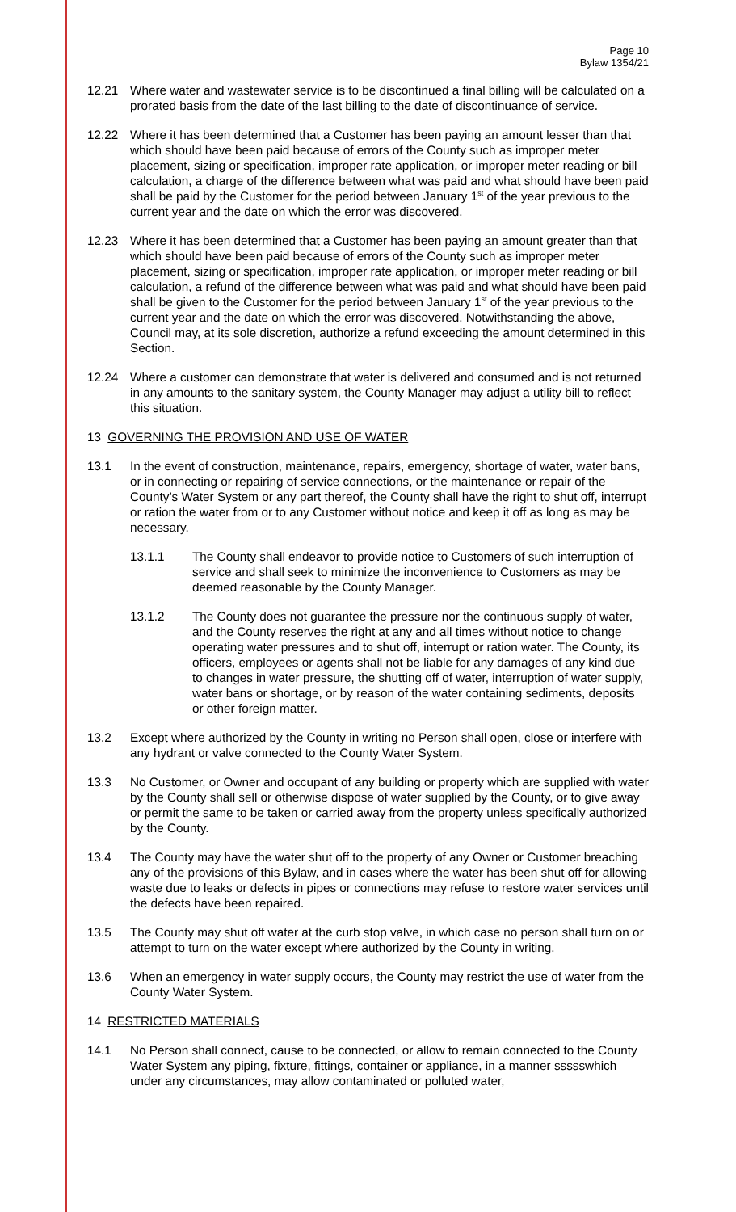Page 10
Bylaw 1354/21
12.21 Where water and wastewater service is to be discontinued a final billing will be calculated on a prorated basis from the date of the last billing to the date of discontinuance of service.
12.22 Where it has been determined that a Customer has been paying an amount lesser than that which should have been paid because of errors of the County such as improper meter placement, sizing or specification, improper rate application, or improper meter reading or bill calculation, a charge of the difference between what was paid and what should have been paid shall be paid by the Customer for the period between January 1<sup>st</sup> of the year previous to the current year and the date on which the error was discovered.
12.23 Where it has been determined that a Customer has been paying an amount greater than that which should have been paid because of errors of the County such as improper meter placement, sizing or specification, improper rate application, or improper meter reading or bill calculation, a refund of the difference between what was paid and what should have been paid shall be given to the Customer for the period between January 1<sup>st</sup> of the year previous to the current year and the date on which the error was discovered. Notwithstanding the above, Council may, at its sole discretion, authorize a refund exceeding the amount determined in this Section.
12.24 Where a customer can demonstrate that water is delivered and consumed and is not returned in any amounts to the sanitary system, the County Manager may adjust a utility bill to reflect this situation.
13 GOVERNING THE PROVISION AND USE OF WATER
13.1 In the event of construction, maintenance, repairs, emergency, shortage of water, water bans, or in connecting or repairing of service connections, or the maintenance or repair of the County’s Water System or any part thereof, the County shall have the right to shut off, interrupt or ration the water from or to any Customer without notice and keep it off as long as may be necessary.
13.1.1 The County shall endeavor to provide notice to Customers of such interruption of service and shall seek to minimize the inconvenience to Customers as may be deemed reasonable by the County Manager.
13.1.2 The County does not guarantee the pressure nor the continuous supply of water, and the County reserves the right at any and all times without notice to change operating water pressures and to shut off, interrupt or ration water. The County, its officers, employees or agents shall not be liable for any damages of any kind due to changes in water pressure, the shutting off of water, interruption of water supply, water bans or shortage, or by reason of the water containing sediments, deposits or other foreign matter.
13.2 Except where authorized by the County in writing no Person shall open, close or interfere with any hydrant or valve connected to the County Water System.
13.3 No Customer, or Owner and occupant of any building or property which are supplied with water by the County shall sell or otherwise dispose of water supplied by the County, or to give away or permit the same to be taken or carried away from the property unless specifically authorized by the County.
13.4 The County may have the water shut off to the property of any Owner or Customer breaching any of the provisions of this Bylaw, and in cases where the water has been shut off for allowing waste due to leaks or defects in pipes or connections may refuse to restore water services until the defects have been repaired.
13.5 The County may shut off water at the curb stop valve, in which case no person shall turn on or attempt to turn on the water except where authorized by the County in writing.
13.6 When an emergency in water supply occurs, the County may restrict the use of water from the County Water System.
14 RESTRICTED MATERIALS
14.1 No Person shall connect, cause to be connected, or allow to remain connected to the County Water System any piping, fixture, fittings, container or appliance, in a manner ssssswhich under any circumstances, may allow contaminated or polluted water,